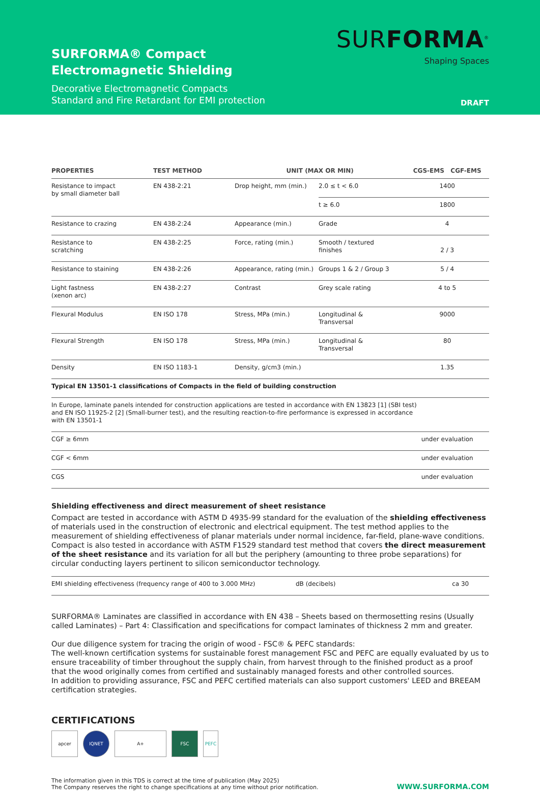SURFORMA® Compact
Electromagnetic Shielding
Decorative Electromagnetic Compacts
Standard and Fire Retardant for EMI protection
SURFORMA<sup>®</sup>
Shaping Spaces
DRAFT
| PROPERTIES | TEST METHOD | UNIT (MAX OR MIN) | | CGS-EMS CGF-EMS |
| --- | --- | --- | --- | --- |
| Resistance to impact by small diameter ball | EN 438-2:21 | Drop height, mm (min.) | 2.0 ≤ t < 6.0 | 1400 |
| | | | t ≥ 6.0 | 1800 |
| Resistance to crazing | EN 438-2:24 | Appearance (min.) | Grade | 4 |
| Resistance to scratching | EN 438-2:25 | Force, rating (min.) | Smooth / textured finishes | 2 / 3 |
| Resistance to staining | EN 438-2:26 | Appearance, rating (min.) | Groups 1 & 2 / Group 3 | 5 / 4 |
| Light fastness (xenon arc) | EN 438-2:27 | Contrast | Grey scale rating | 4 to 5 |
| Flexural Modulus | EN ISO 178 | Stress, MPa (min.) | Longitudinal & Transversal | 9000 |
| Flexural Strength | EN ISO 178 | Stress, MPa (min.) | Longitudinal & Transversal | 80 |
| Density | EN ISO 1183-1 | Density, g/cm3 (min.) | | 1.35 |
| Typical EN 13501-1 classifications of Compacts in the field of building construction | | | | |
| In Europe, laminate panels intended for construction applications are tested in accordance with EN 13823 [1] (SBI test) and EN ISO 11925-2 [2] (Small-burner test), and the resulting reaction-to-fire performance is expressed in accordance with EN 13501-1 | | | | |
| CGF ≥ 6mm | | | | under evaluation |
| CGF < 6mm | | | | under evaluation |
| CGS | | | | under evaluation |
Shielding effectiveness and direct measurement of sheet resistance
Compact are tested in accordance with ASTM D 4935-99 standard for the evaluation of the shielding effectiveness of materials used in the construction of electronic and electrical equipment. The test method applies to the measurement of shielding effectiveness of planar materials under normal incidence, far-field, plane-wave conditions.
Compact is also tested in accordance with ASTM F1529 standard test method that covers the direct measurement of the sheet resistance and its variation for all but the periphery (amounting to three probe separations) for circular conducting layers pertinent to silicon semiconductor technology.
| EMI shielding effectiveness (frequency range of 400 to 3.000 MHz) | dB (decibels) | ca 30 |
SURFORMA® Laminates are classified in accordance with EN 438 – Sheets based on thermosetting resins (Usually called Laminates) – Part 4: Classification and specifications for compact laminates of thickness 2 mm and greater.
Our due diligence system for tracing the origin of wood - FSC® & PEFC standards:
The well-known certification systems for sustainable forest management FSC and PEFC are equally evaluated by us to ensure traceability of timber throughout the supply chain, from harvest through to the finished product as a proof that the wood originally comes from certified and sustainably managed forests and other controlled sources.
In addition to providing assurance, FSC and PEFC certified materials can also support customers' LEED and BREEAM certification strategies.
CERTIFICATIONS
apcer IQNET A+ FSC PEFC
The information given in this TDS is correct at the time of publication (May 2025)
The Company reserves the right to change specifications at any time without prior notification.
WWW.SURFORMA.COM